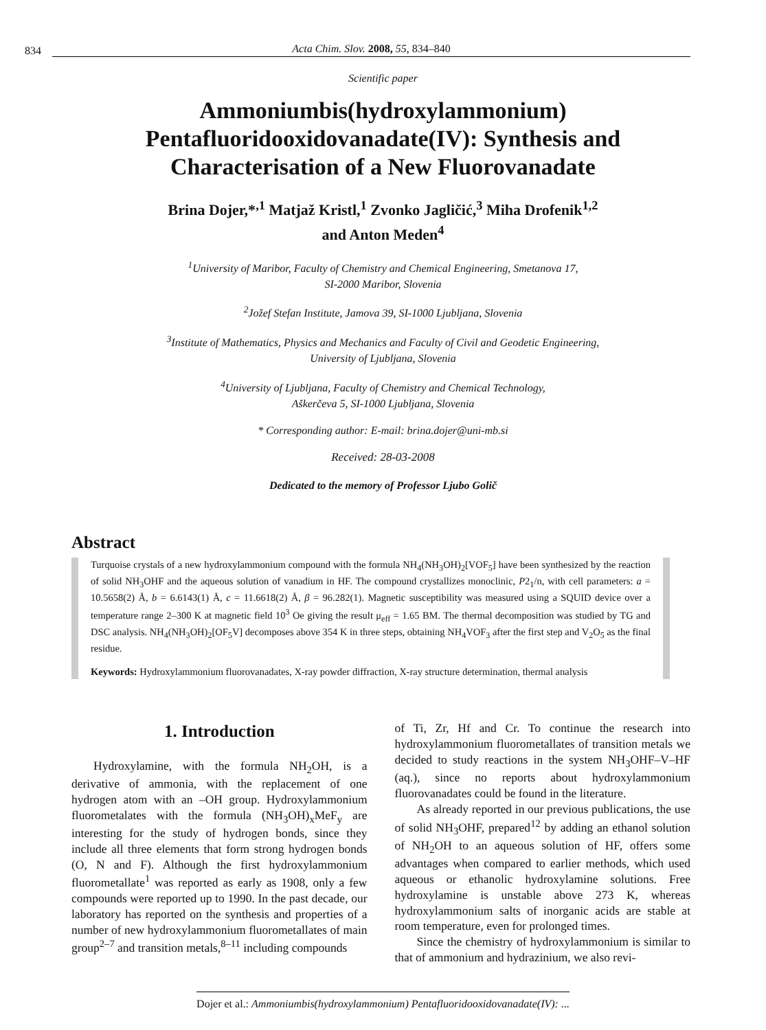834 Acta Chim. Slov. 2008, 55, 834–840
Scientific paper
Ammoniumbis(hydroxylammonium) Pentafluoridooxidovanadate(IV): Synthesis and Characterisation of a New Fluorovanadate
Brina Dojer,*<sup>,1</sup> Matjaž Kristl,<sup>1</sup> Zvonko Jagličić,<sup>3</sup> Miha Drofenik<sup>1,2</sup>
and Anton Meden<sup>4</sup>
<sup>1</sup> University of Maribor, Faculty of Chemistry and Chemical Engineering, Smetanova 17,
SI-2000 Maribor, Slovenia
<sup>2</sup> Jožef Stefan Institute, Jamova 39, SI-1000 Ljubljana, Slovenia
<sup>3</sup> Institute of Mathematics, Physics and Mechanics and Faculty of Civil and Geodetic Engineering,
University of Ljubljana, Slovenia
<sup>4</sup> University of Ljubljana, Faculty of Chemistry and Chemical Technology,
Aškerčeva 5, SI-1000 Ljubljana, Slovenia
* Corresponding author: E-mail: brina.dojer@uni-mb.si
Received: 28-03-2008
Dedicated to the memory of Professor Ljubo Golič
Abstract
Turquoise crystals of a new hydroxylammonium compound with the formula NH<sub>4</sub>(NH<sub>3</sub>OH)<sub>2</sub>[VOF<sub>5</sub>] have been synthesized by the reaction of solid NH<sub>3</sub>OHF and the aqueous solution of vanadium in HF. The compound crystallizes monoclinic, P2<sub>1</sub>/n, with cell parameters: a = 10.5658(2) Å, b = 6.6143(1) Å, c = 11.6618(2) Å, β = 96.282(1). Magnetic susceptibility was measured using a SQUID device over a temperature range 2–300 K at magnetic field 10<sup>3</sup> Oe giving the result μ<sub>eff</sub> = 1.65 BM. The thermal decomposition was studied by TG and DSC analysis. NH<sub>4</sub>(NH<sub>3</sub>OH)<sub>2</sub>[OF<sub>5</sub>V] decomposes above 354 K in three steps, obtaining NH<sub>4</sub>VOF<sub>3</sub> after the first step and V<sub>2</sub>O<sub>5</sub> as the final residue.
Keywords: Hydroxylammonium fluorovanadates, X-ray powder diffraction, X-ray structure determination, thermal analysis
1. Introduction
Hydroxylamine, with the formula NH<sub>2</sub>OH, is a derivative of ammonia, with the replacement of one hydrogen atom with an –OH group. Hydroxylammonium fluorometalates with the formula (NH<sub>3</sub>OH)<sub>x</sub>MeF<sub>y</sub> are interesting for the study of hydrogen bonds, since they include all three elements that form strong hydrogen bonds (O, N and F). Although the first hydroxylammonium fluorometallate<sup>1</sup> was reported as early as 1908, only a few compounds were reported up to 1990. In the past decade, our laboratory has reported on the synthesis and properties of a number of new hydroxylammonium fluorometallates of main group<sup>2–7</sup> and transition metals,<sup>8–11</sup> including compounds
of Ti, Zr, Hf and Cr. To continue the research into hydroxylammonium fluorometallates of transition metals we decided to study reactions in the system NH<sub>3</sub>OHF–V–HF (aq.), since no reports about hydroxylammonium fluorovanadates could be found in the literature.
As already reported in our previous publications, the use of solid NH<sub>3</sub>OHF, prepared<sup>12</sup> by adding an ethanol solution of NH<sub>2</sub>OH to an aqueous solution of HF, offers some advantages when compared to earlier methods, which used aqueous or ethanolic hydroxylamine solutions. Free hydroxylamine is unstable above 273 K, whereas hydroxylammonium salts of inorganic acids are stable at room temperature, even for prolonged times.
Since the chemistry of hydroxylammonium is similar to that of ammonium and hydrazinium, we also revi-
Dojer et al.: Ammoniumbis(hydroxylammonium) Pentafluoridooxidovanadate(IV): ...